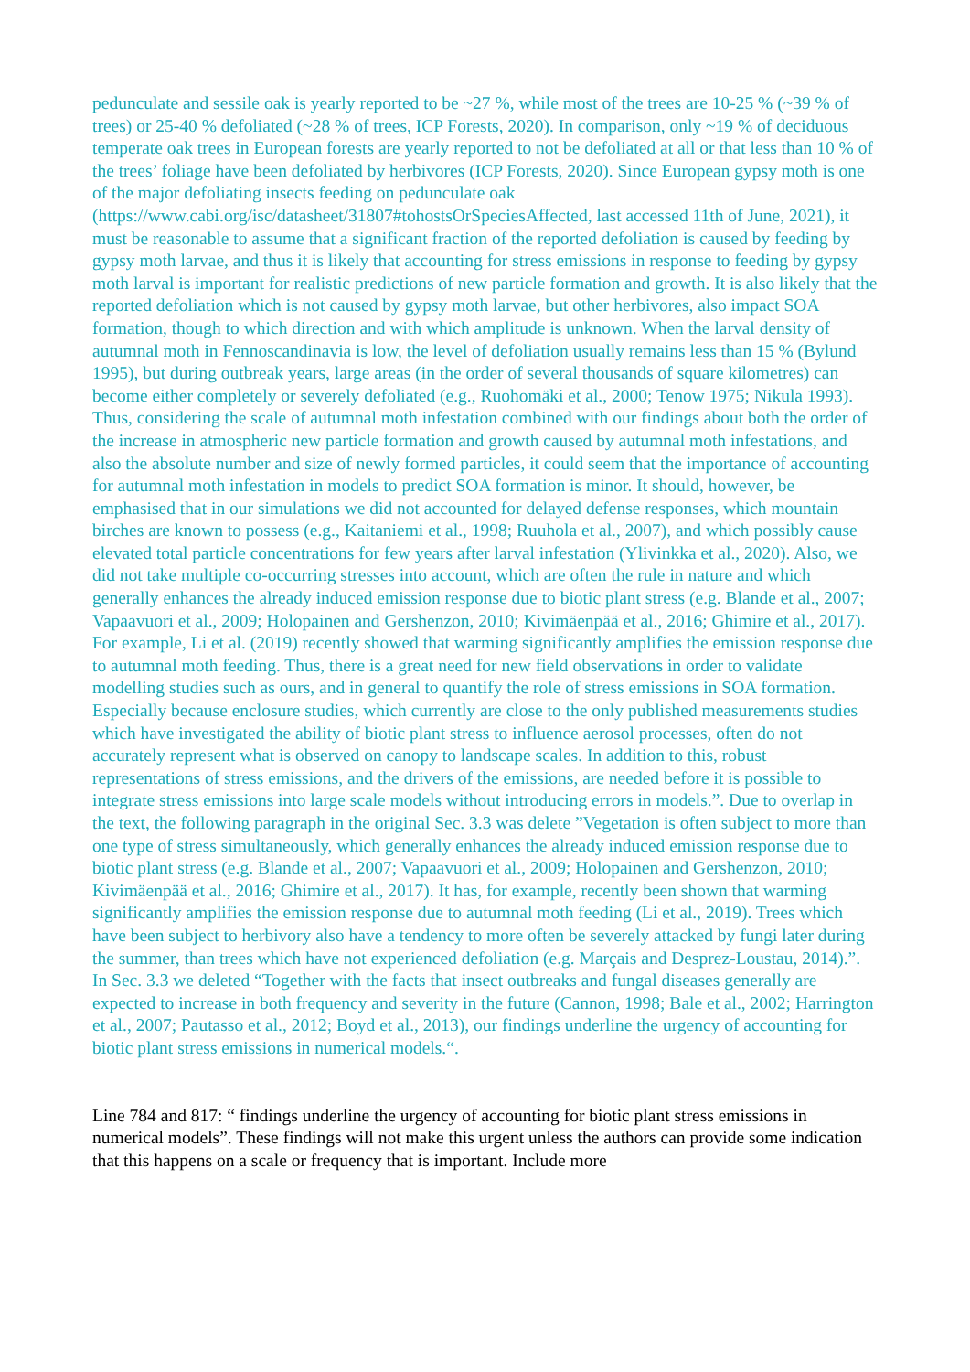pedunculate and sessile oak is yearly reported to be ~27 %, while most of the trees are 10-25 % (~39 % of trees) or 25-40 % defoliated (~28 % of trees, ICP Forests, 2020). In comparison, only ~19 % of deciduous temperate oak trees in European forests are yearly reported to not be defoliated at all or that less than 10 % of the trees’ foliage have been defoliated by herbivores (ICP Forests, 2020). Since European gypsy moth is one of the major defoliating insects feeding on pedunculate oak (https://www.cabi.org/isc/datasheet/31807#tohostsOrSpeciesAffected, last accessed 11th of June, 2021), it must be reasonable to assume that a significant fraction of the reported defoliation is caused by feeding by gypsy moth larvae, and thus it is likely that accounting for stress emissions in response to feeding by gypsy moth larval is important for realistic predictions of new particle formation and growth. It is also likely that the reported defoliation which is not caused by gypsy moth larvae, but other herbivores, also impact SOA formation, though to which direction and with which amplitude is unknown. When the larval density of autumnal moth in Fennoscandinavia is low, the level of defoliation usually remains less than 15 % (Bylund 1995), but during outbreak years, large areas (in the order of several thousands of square kilometres) can become either completely or severely defoliated (e.g., Ruohomäki et al., 2000; Tenow 1975; Nikula 1993). Thus, considering the scale of autumnal moth infestation combined with our findings about both the order of the increase in atmospheric new particle formation and growth caused by autumnal moth infestations, and also the absolute number and size of newly formed particles, it could seem that the importance of accounting for autumnal moth infestation in models to predict SOA formation is minor. It should, however, be emphasised that in our simulations we did not accounted for delayed defense responses, which mountain birches are known to possess (e.g., Kaitaniemi et al., 1998; Ruuhola et al., 2007), and which possibly cause elevated total particle concentrations for few years after larval infestation (Ylivinkka et al., 2020). Also, we did not take multiple co-occurring stresses into account, which are often the rule in nature and which generally enhances the already induced emission response due to biotic plant stress (e.g. Blande et al., 2007; Vapaavuori et al., 2009; Holopainen and Gershenzon, 2010; Kivimäenpää et al., 2016; Ghimire et al., 2017). For example, Li et al. (2019) recently showed that warming significantly amplifies the emission response due to autumnal moth feeding. Thus, there is a great need for new field observations in order to validate modelling studies such as ours, and in general to quantify the role of stress emissions in SOA formation. Especially because enclosure studies, which currently are close to the only published measurements studies which have investigated the ability of biotic plant stress to influence aerosol processes, often do not accurately represent what is observed on canopy to landscape scales. In addition to this, robust representations of stress emissions, and the drivers of the emissions, are needed before it is possible to integrate stress emissions into large scale models without introducing errors in models.”. Due to overlap in the text, the following paragraph in the original Sec. 3.3 was delete ”Vegetation is often subject to more than one type of stress simultaneously, which generally enhances the already induced emission response due to biotic plant stress (e.g. Blande et al., 2007; Vapaavuori et al., 2009; Holopainen and Gershenzon, 2010; Kivimäenpää et al., 2016; Ghimire et al., 2017). It has, for example, recently been shown that warming significantly amplifies the emission response due to autumnal moth feeding (Li et al., 2019). Trees which have been subject to herbivory also have a tendency to more often be severely attacked by fungi later during the summer, than trees which have not experienced defoliation (e.g. Marçais and Desprez-Loustau, 2014).”. In Sec. 3.3 we deleted “Together with the facts that insect outbreaks and fungal diseases generally are expected to increase in both frequency and severity in the future (Cannon, 1998; Bale et al., 2002; Harrington et al., 2007; Pautasso et al., 2012; Boyd et al., 2013), our findings underline the urgency of accounting for biotic plant stress emissions in numerical models.“.
Line 784 and 817: “ findings underline the urgency of accounting for biotic plant stress emissions in numerical models”. These findings will not make this urgent unless the authors can provide some indication that this happens on a scale or frequency that is important. Include more